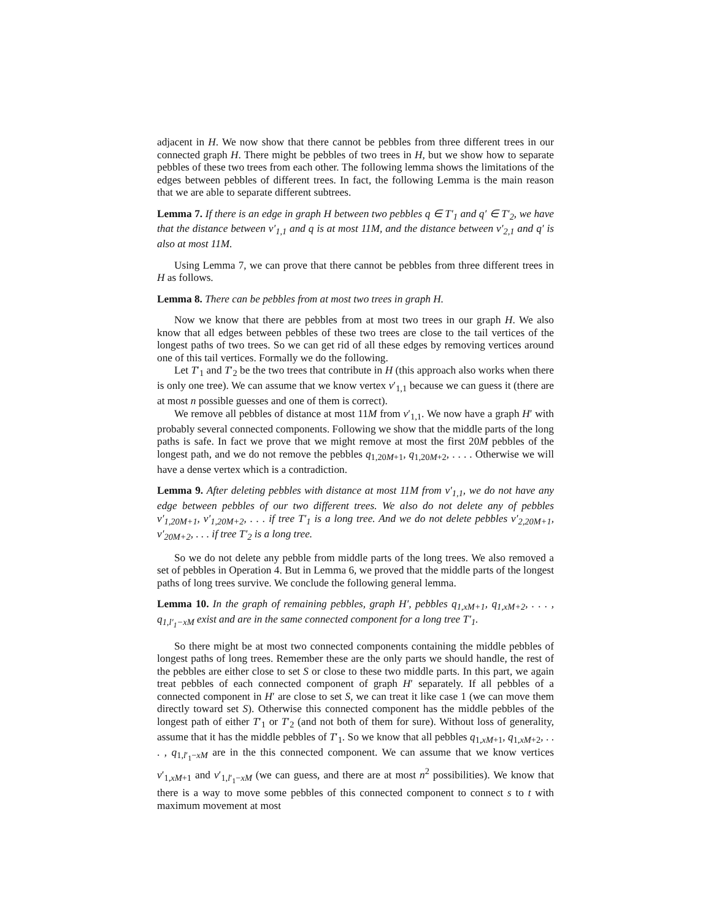adjacent in H. We now show that there cannot be pebbles from three different trees in our connected graph H. There might be pebbles of two trees in H, but we show how to separate pebbles of these two trees from each other. The following lemma shows the limitations of the edges between pebbles of different trees. In fact, the following Lemma is the main reason that we are able to separate different subtrees.
Lemma 7. If there is an edge in graph H between two pebbles q ∈ T′<sub>1</sub> and q′ ∈ T′<sub>2</sub>, we have that the distance between v′<sub>1,1</sub> and q is at most 11M, and the distance between v′<sub>2,1</sub> and q′ is also at most 11M.
Using Lemma 7, we can prove that there cannot be pebbles from three different trees in H as follows.
Lemma 8. There can be pebbles from at most two trees in graph H.
Now we know that there are pebbles from at most two trees in our graph H. We also know that all edges between pebbles of these two trees are close to the tail vertices of the longest paths of two trees. So we can get rid of all these edges by removing vertices around one of this tail vertices. Formally we do the following.
Let T′<sub>1</sub> and T′<sub>2</sub> be the two trees that contribute in H (this approach also works when there is only one tree). We can assume that we know vertex v′<sub>1,1</sub> because we can guess it (there are at most n possible guesses and one of them is correct).
We remove all pebbles of distance at most 11M from v′<sub>1,1</sub>. We now have a graph H′ with probably several connected components. Following we show that the middle parts of the long paths is safe. In fact we prove that we might remove at most the first 20M pebbles of the longest path, and we do not remove the pebbles q<sub>1,20M+1</sub>, q<sub>1,20M+2</sub>, . . . . Otherwise we will have a dense vertex which is a contradiction.
Lemma 9. After deleting pebbles with distance at most 11M from v′<sub>1,1</sub>, we do not have any edge between pebbles of our two different trees. We also do not delete any of pebbles v′<sub>1,20M+1</sub>, v′<sub>1,20M+2</sub>, . . . if tree T′<sub>1</sub> is a long tree. And we do not delete pebbles v′<sub>2,20M+1</sub>, v′<sub>20M+2</sub>, . . . if tree T′<sub>2</sub> is a long tree.
So we do not delete any pebble from middle parts of the long trees. We also removed a set of pebbles in Operation 4. But in Lemma 6, we proved that the middle parts of the longest paths of long trees survive. We conclude the following general lemma.
Lemma 10. In the graph of remaining pebbles, graph H′, pebbles q<sub>1,xM+1</sub>, q<sub>1,xM+2</sub>, . . . , q<sub>1,l′<sub>1</sub>−xM</sub> exist and are in the same connected component for a long tree T′<sub>1</sub>.
So there might be at most two connected components containing the middle pebbles of longest paths of long trees. Remember these are the only parts we should handle, the rest of the pebbles are either close to set S or close to these two middle parts. In this part, we again treat pebbles of each connected component of graph H′ separately. If all pebbles of a connected component in H′ are close to set S, we can treat it like case 1 (we can move them directly toward set S). Otherwise this connected component has the middle pebbles of the longest path of either T′<sub>1</sub> or T′<sub>2</sub> (and not both of them for sure). Without loss of generality, assume that it has the middle pebbles of T′<sub>1</sub>. So we know that all pebbles q<sub>1,xM+1</sub>, q<sub>1,xM+2</sub>, . . . , q<sub>1,l′<sub>1</sub>−xM</sub> are in the this connected component. We can assume that we know vertices v′<sub>1,xM+1</sub> and v′<sub>1,l′<sub>1</sub>−xM</sub> (we can guess, and there are at most n<sup>2</sup> possibilities). We know that there is a way to move some pebbles of this connected component to connect s to t with maximum movement at most